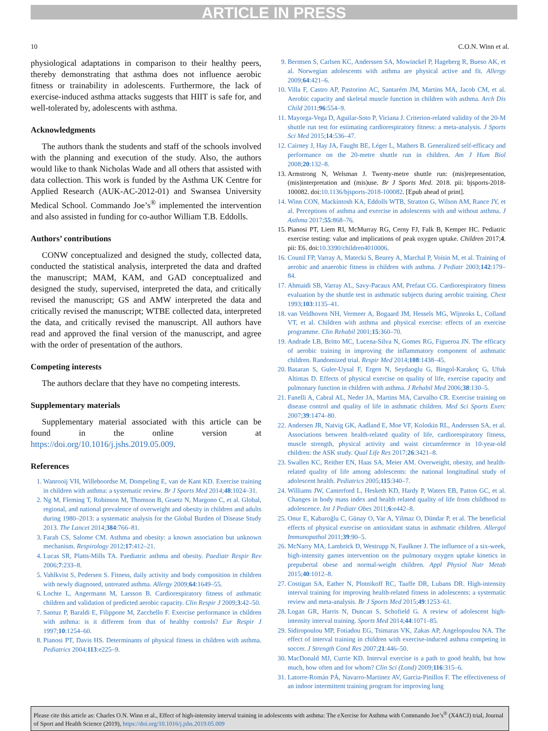ARTICLE IN PRESS
10 C.O.N. Winn et al.
physiological adaptations in comparison to their healthy peers, thereby demonstrating that asthma does not influence aerobic fitness or trainability in adolescents. Furthermore, the lack of exercise-induced asthma attacks suggests that HIIT is safe for, and well-tolerated by, adolescents with asthma.
Acknowledgments
The authors thank the students and staff of the schools involved with the planning and execution of the study. Also, the authors would like to thank Nicholas Wade and all others that assisted with data collection. This work is funded by the Asthma UK Centre for Applied Research (AUK-AC-2012-01) and Swansea University Medical School. Commando Joe’s<sup>®</sup> implemented the intervention and also assisted in funding for co-author William T.B. Eddolls.
Authors’ contributions
CONW conceptualized and designed the study, collected data, conducted the statistical analysis, interpreted the data and drafted the manuscript; MAM, KAM, and GAD conceptualized and designed the study, supervised, interpreted the data, and critically revised the manuscript; GS and AMW interpreted the data and critically revised the manuscript; WTBE collected data, interpreted the data, and critically revised the manuscript. All authors have read and approved the final version of the manuscript, and agree with the order of presentation of the authors.
Competing interests
The authors declare that they have no competing interests.
Supplementary materials
Supplementary material associated with this article can be found in the online version at https://doi.org/10.1016/j.jshs.2019.05.009.
References
1. Wanrooij VH, Willeboordse M, Dompeling E, van de Kant KD. Exercise training in children with asthma: a systematic review. Br J Sports Med 2014;48:1024–31.
2. Ng M, Fleming T, Robinson M, Thomson B, Graetz N, Margono C, et al. Global, regional, and national prevalence of overweight and obesity in children and adults during 1980–2013: a systematic analysis for the Global Burden of Disease Study 2013. The Lancet 2014;384:766–81.
3. Farah CS, Salome CM. Asthma and obesity: a known association but unknown mechanism. Respirology 2012;17:412–21.
4. Lucas SR, Platts-Mills TA. Paediatric asthma and obesity. Paediatr Respir Rev 2006;7:233–8.
5. Vahlkvist S, Pedersen S. Fitness, daily activity and body composition in children with newly diagnosed, untreated asthma. Allergy 2009;64:1649–55.
6. Lochte L, Angermann M, Larsson B. Cardiorespiratory fitness of asthmatic children and validation of predicted aerobic capacity. Clin Respir J 2009;3:42–50.
7. Santuz P, Baraldi E, Filippone M, Zacchello F. Exercise performance in children with asthma: is it different from that of healthy controls? Eur Respir J 1997;10:1254–60.
8. Pianosi PT, Davis HS. Determinants of physical fitness in children with asthma. Pediatrics 2004;113:e225–9.
9. Berntsen S, Carlsen KC, Anderssen SA, Mowinckel P, Hageberg R, Bueso AK, et al. Norwegian adolescents with asthma are physical active and fit. Allergy 2009;64:421–6.
10. Villa F, Castro AP, Pastorino AC, Santarém JM, Martins MA, Jacob CM, et al. Aerobic capacity and skeletal muscle function in children with asthma. Arch Dis Child 2011;96:554–9.
11. Mayorga-Vega D, Aguilar-Soto P, Viciana J. Criterion-related validity of the 20-M shuttle run test for estimating cardiorespiratory fitness: a meta-analysis. J Sports Sci Med 2015;14:536–47.
12. Cairney J, Hay JA, Faught BE, Léger L, Mathers B. Generalized self-efficacy and performance on the 20-metre shuttle run in children. Am J Hum Biol 2008;20:132–8.
13. Armstrong N, Welsman J. Twenty-metre shuttle run: (mis)representation, (mis)interpretation and (mis)use. Br J Sports Med. 2018. pii: bjsports-2018-100082. doi:10.1136/bjsports-2018-100082. [Epub ahead of print].
14. Winn CON, Mackintosh KA, Eddolls WTB, Stratton G, Wilson AM, Rance JY, et al. Perceptions of asthma and exercise in adolescents with and without asthma. J Asthma 2017;55:868–76.
15. Pianosi PT, Liem RI, McMurray RG, Cerny FJ, Falk B, Kemper HC. Pediatric exercise testing: value and implications of peak oxygen uptake. Children 2017;4. pii: E6. doi:10.3390/children4010006.
16. Counil FP, Varray A, Matecki S, Beurey A, Marchal P, Voisin M, et al. Training of aerobic and anaerobic fitness in children with asthma. J Pediatr 2003;142:179–84.
17. Ahmaidi SB, Varray AL, Savy-Pacaux AM, Prefaut CG. Cardiorespiratory fitness evaluation by the shuttle test in asthmatic subjects during aerobic training. Chest 1993;103:1135–41.
18. van Veldhoven NH, Vermeer A, Bogaard JM, Hessels MG, Wijnroks L, Colland VT, et al. Children with asthma and physical exercise: effects of an exercise programme. Clin Rehabil 2001;15:360–70.
19. Andrade LB, Britto MC, Lucena-Silva N, Gomes RG, Figueroa JN. The efficacy of aerobic training in improving the inflammatory component of asthmatic children. Randomized trial. Respir Med 2014;108:1438–45.
20. Basaran S, Guler-Uysal F, Ergen N, Seydaoglu G, Bingol-Karakoç G, Ufuk Altintas D. Effects of physical exercise on quality of life, exercise capacity and pulmonary function in children with asthma. J Rehabil Med 2006;38:130–5.
21. Fanelli A, Cabral AL, Neder JA, Martins MA, Carvalho CR. Exercise training on disease control and quality of life in asthmatic children. Med Sci Sports Exerc 2007;39:1474–80.
22. Andersen JR, Natvig GK, Aadland E, Moe VF, Kolotkin RL, Anderssen SA, et al. Associations between health-related quality of life, cardiorespiratory fitness, muscle strength, physical activity and waist circumference in 10-year-old children: the ASK study. Qual Life Res 2017;26:3421–8.
23. Swallen KC, Reither EN, Haas SA, Meier AM. Overweight, obesity, and health-related quality of life among adolescents: the national longitudinal study of adolescent health. Pediatrics 2005;115:340–7.
24. Williams JW, Canterford L, Hesketh KD, Hardy P, Waters EB, Patton GC, et al. Changes in body mass index and health related quality of life from childhood to adolescence. Int J Pediatr Obes 2011;6:e442–8.
25. Onur E, Kabaroğlu C, Günay O, Var A, Yilmaz O, Dündar P, et al. The beneficial effects of physical exercise on antioxidant status in asthmatic children. Allergol Immunopathol 2011;39:90–5.
26. McNarry MA, Lambrick D, Westrupp N, Faulkner J. The influence of a six-week, high-intensity games intervention on the pulmonary oxygen uptake kinetics in prepubertal obese and normal-weight children. Appl Physiol Nutr Metab 2015;40:1012–8.
27. Costigan SA, Eather N, Plotnikoff RC, Taaffe DR, Lubans DR. High-intensity interval training for improving health-related fitness in adolescents: a systematic review and meta-analysis. Br J Sports Med 2015;49:1253–61.
28. Logan GR, Harris N, Duncan S, Schofield G. A review of adolescent high-intensity interval training. Sports Med 2014;44:1071–85.
29. Sidiropoulou MP, Fotiadou EG, Tsimaras VK, Zakas AP, Angelopoulou NA. The effect of interval training in children with exercise-induced asthma competing in soccer. J Strength Cond Res 2007;21:446–50.
30. MacDonald MJ, Currie KD. Interval exercise is a path to good health, but how much, how often and for whom? Clin Sci (Lond) 2009;116:315–6.
31. Latorre-Román PÁ, Navarro-Martinez AV, Garcia-Pinillos F. The effectiveness of an indoor intermittent training program for improving lung
Please cite this article as: Charles O.N. Winn et al., Effect of high-intensity interval training in adolescents with asthma: The eXercise for Asthma with Commando Joe’s<sup>®</sup> (X4ACJ) trial, Journal of Sport and Health Science (2019), https://doi.org/10.1016/j.jshs.2019.05.009